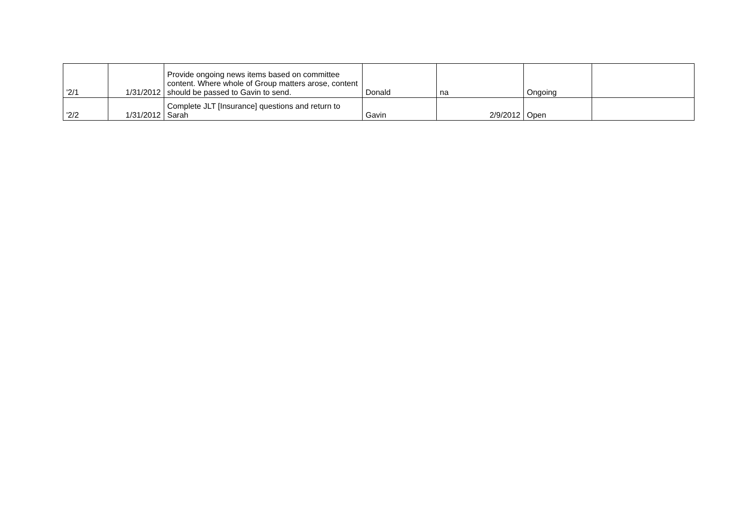| '2/1 | 1/31/2012 | Provide ongoing news items based on committee content. Where whole of Group matters arose, content should be passed to Gavin to send. | Donald | na | Ongoing | |
| '2/2 | 1/31/2012 | Complete JLT [Insurance] questions and return to Sarah | Gavin | 2/9/2012 | Open | |